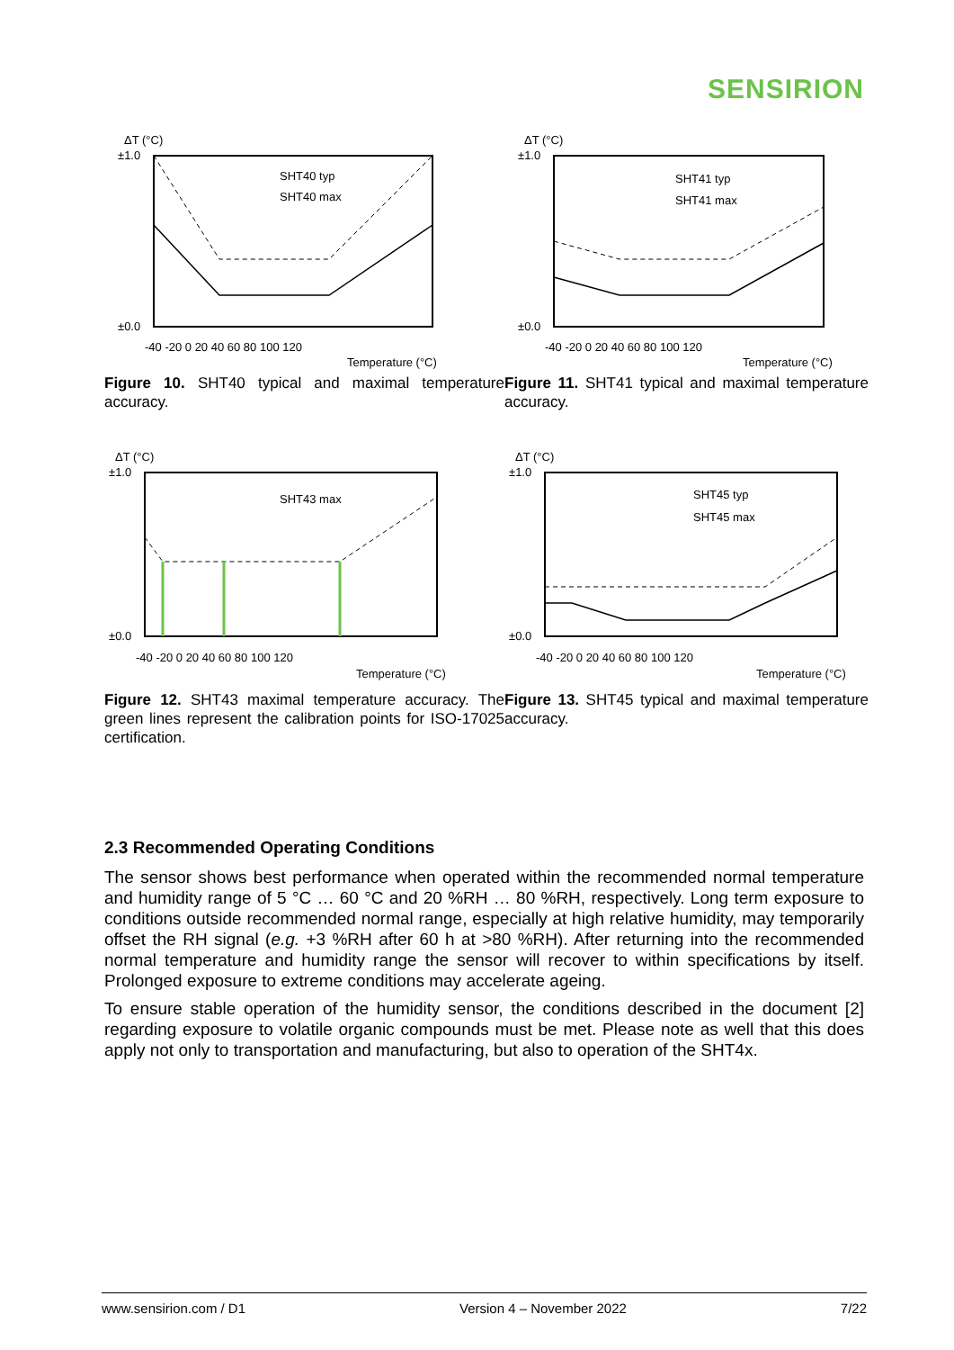SENSIRION
ΔT (°C)
±1.0
±0.0
-40 -20 0 20 40 60 80 100 120
Temperature (°C)
SHT40 typ
SHT40 max
Figure 10. SHT40 typical and maximal temperature accuracy.
ΔT (°C)
±1.0
±0.0
-40 -20 0 20 40 60 80 100 120
Temperature (°C)
SHT41 typ
SHT41 max
Figure 11. SHT41 typical and maximal temperature accuracy.
ΔT (°C)
±1.0
±0.0
-40 -20 0 20 40 60 80 100 120
Temperature (°C)
SHT43 max
Figure 12. SHT43 maximal temperature accuracy. The green lines represent the calibration points for ISO-17025 certification.
ΔT (°C)
±1.0
±0.0
-40 -20 0 20 40 60 80 100 120
Temperature (°C)
SHT45 typ
SHT45 max
Figure 13. SHT45 typical and maximal temperature accuracy.
2.3 Recommended Operating Conditions
The sensor shows best performance when operated within the recommended normal temperature and humidity range of 5 °C … 60 °C and 20 %RH … 80 %RH, respectively. Long term exposure to conditions outside recommended normal range, especially at high relative humidity, may temporarily offset the RH signal (e.g. +3 %RH after 60 h at >80 %RH). After returning into the recommended normal temperature and humidity range the sensor will recover to within specifications by itself. Prolonged exposure to extreme conditions may accelerate ageing.
To ensure stable operation of the humidity sensor, the conditions described in the document [2] regarding exposure to volatile organic compounds must be met. Please note as well that this does apply not only to transportation and manufacturing, but also to operation of the SHT4x.
www.sensirion.com / D1 Version 4 – November 2022 7/22